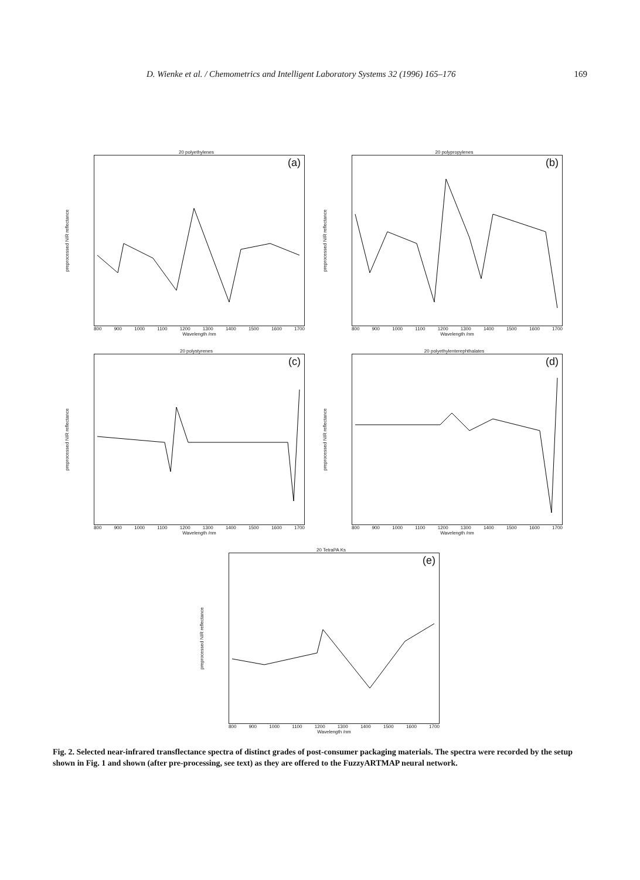D. Wienke et al. / Chemometrics and Intelligent Laboratory Systems 32 (1996) 165–176 169
20 polyethylenes
preprocessed NIR reflectance
(a)
800 900 1000 1100 1200 1300 1400 1500 1600 1700
Wavelength /nm
20 polypropylenes
preprocessed NIR reflectance
(b)
800 900 1000 1100 1200 1300 1400 1500 1600 1700
Wavelength /nm
20 polystyrenes
preprocessed NIR reflectance
(c)
800 900 1000 1100 1200 1300 1400 1500 1600 1700
Wavelength /nm
20 polyethylenterephthalates
preprocessed NIR reflectance
(d)
800 900 1000 1100 1200 1300 1400 1500 1600 1700
Wavelength /nm
20 TetraPA Ks
preprocessed NIR reflectance
(e)
800 900 1000 1100 1200 1300 1400 1500 1600 1700
Wavelength /nm
Fig. 2. Selected near-infrared transflectance spectra of distinct grades of post-consumer packaging materials. The spectra were recorded by the setup shown in Fig. 1 and shown (after pre-processing, see text) as they are offered to the FuzzyARTMAP neural network.